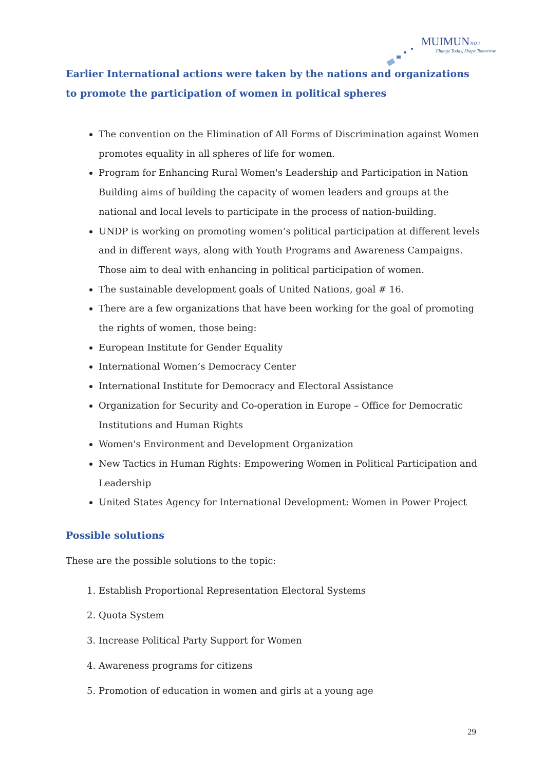MUIMUN2022
Change Today, Shape Tomorrow
Earlier International actions were taken by the nations and organizations to promote the participation of women in political spheres
The convention on the Elimination of All Forms of Discrimination against Women promotes equality in all spheres of life for women.
Program for Enhancing Rural Women's Leadership and Participation in Nation Building aims of building the capacity of women leaders and groups at the national and local levels to participate in the process of nation-building.
UNDP is working on promoting women’s political participation at different levels and in different ways, along with Youth Programs and Awareness Campaigns. Those aim to deal with enhancing in political participation of women.
The sustainable development goals of United Nations, goal # 16.
There are a few organizations that have been working for the goal of promoting the rights of women, those being:
European Institute for Gender Equality
International Women’s Democracy Center
International Institute for Democracy and Electoral Assistance
Organization for Security and Co-operation in Europe – Office for Democratic Institutions and Human Rights
Women's Environment and Development Organization
New Tactics in Human Rights: Empowering Women in Political Participation and Leadership
United States Agency for International Development: Women in Power Project
Possible solutions
These are the possible solutions to the topic:
1. Establish Proportional Representation Electoral Systems
2. Quota System
3. Increase Political Party Support for Women
4. Awareness programs for citizens
5. Promotion of education in women and girls at a young age
29